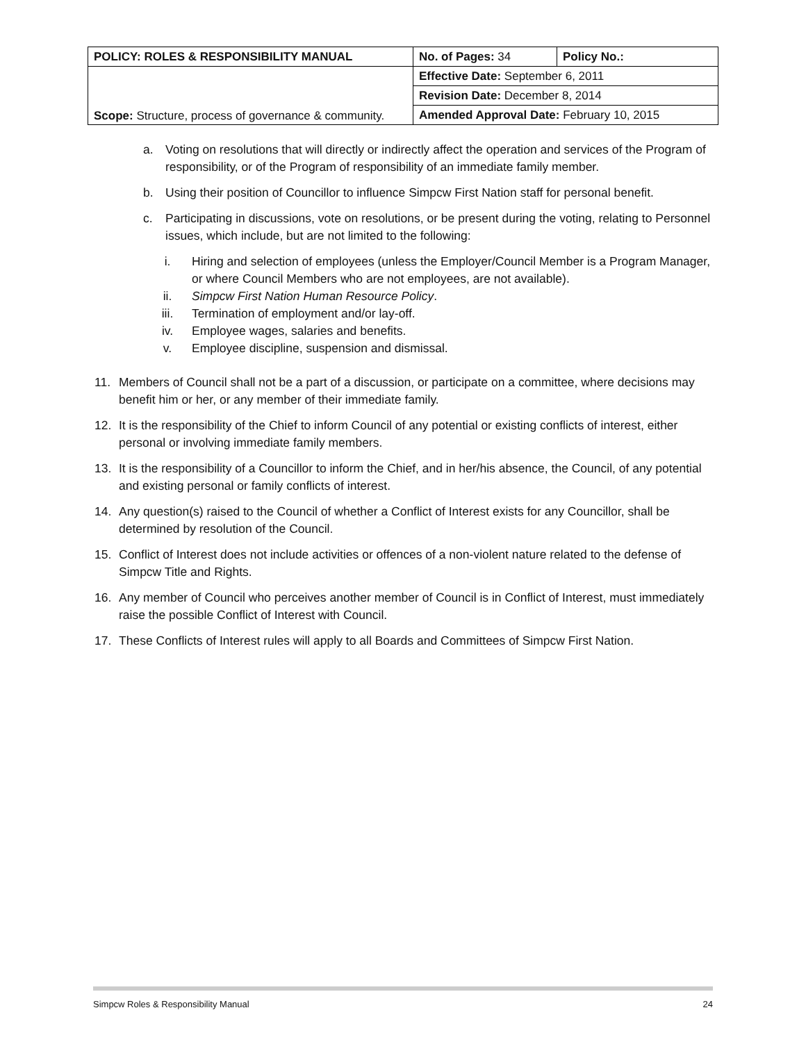| POLICY: ROLES & RESPONSIBILITY MANUAL | No. of Pages: 34 | Policy No.: |
| Scope: Structure, process of governance & community. | Effective Date: September 6, 2011 | |
| | Revision Date: December 8, 2014 | |
| | Amended Approval Date: February 10, 2015 | |
a. Voting on resolutions that will directly or indirectly affect the operation and services of the Program of responsibility, or of the Program of responsibility of an immediate family member.
b. Using their position of Councillor to influence Simpcw First Nation staff for personal benefit.
c. Participating in discussions, vote on resolutions, or be present during the voting, relating to Personnel issues, which include, but are not limited to the following:
i. Hiring and selection of employees (unless the Employer/Council Member is a Program Manager, or where Council Members who are not employees, are not available).
ii. Simpcw First Nation Human Resource Policy.
iii. Termination of employment and/or lay-off.
iv. Employee wages, salaries and benefits.
v. Employee discipline, suspension and dismissal.
11. Members of Council shall not be a part of a discussion, or participate on a committee, where decisions may benefit him or her, or any member of their immediate family.
12. It is the responsibility of the Chief to inform Council of any potential or existing conflicts of interest, either personal or involving immediate family members.
13. It is the responsibility of a Councillor to inform the Chief, and in her/his absence, the Council, of any potential and existing personal or family conflicts of interest.
14. Any question(s) raised to the Council of whether a Conflict of Interest exists for any Councillor, shall be determined by resolution of the Council.
15. Conflict of Interest does not include activities or offences of a non-violent nature related to the defense of Simpcw Title and Rights.
16. Any member of Council who perceives another member of Council is in Conflict of Interest, must immediately raise the possible Conflict of Interest with Council.
17. These Conflicts of Interest rules will apply to all Boards and Committees of Simpcw First Nation.
Simpcw Roles & Responsibility Manual 24